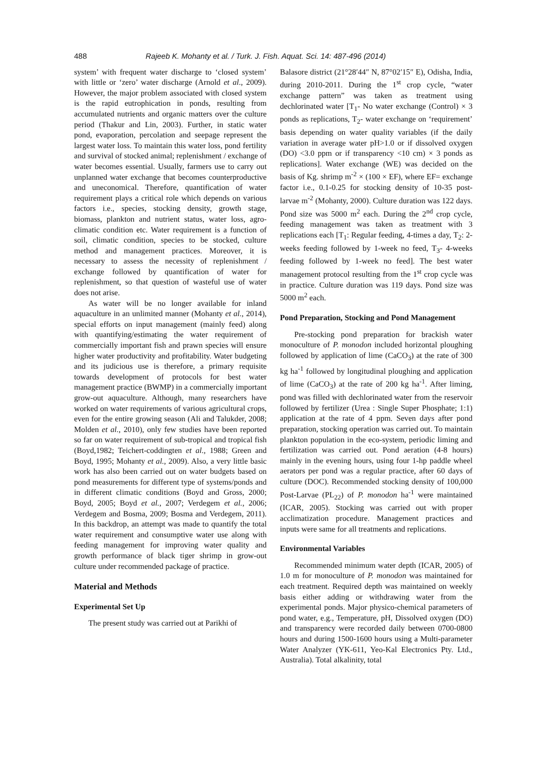488 Rajeeb K. Mohanty et al. / Turk. J. Fish. Aquat. Sci. 14: 487-496 (2014)
system’ with frequent water discharge to ‘closed system’ with little or ‘zero’ water discharge (Arnold et al., 2009). However, the major problem associated with closed system is the rapid eutrophication in ponds, resulting from accumulated nutrients and organic matters over the culture period (Thakur and Lin, 2003). Further, in static water pond, evaporation, percolation and seepage represent the largest water loss. To maintain this water loss, pond fertility and survival of stocked animal; replenishment / exchange of water becomes essential. Usually, farmers use to carry out unplanned water exchange that becomes counterproductive and uneconomical. Therefore, quantification of water requirement plays a critical role which depends on various factors i.e., species, stocking density, growth stage, biomass, plankton and nutrient status, water loss, agro-climatic condition etc. Water requirement is a function of soil, climatic condition, species to be stocked, culture method and management practices. Moreover, it is necessary to assess the necessity of replenishment / exchange followed by quantification of water for replenishment, so that question of wasteful use of water does not arise.
As water will be no longer available for inland aquaculture in an unlimited manner (Mohanty et al., 2014), special efforts on input management (mainly feed) along with quantifying/estimating the water requirement of commercially important fish and prawn species will ensure higher water productivity and profitability. Water budgeting and its judicious use is therefore, a primary requisite towards development of protocols for best water management practice (BWMP) in a commercially important grow-out aquaculture. Although, many researchers have worked on water requirements of various agricultural crops, even for the entire growing season (Ali and Talukder, 2008; Molden et al., 2010), only few studies have been reported so far on water requirement of sub-tropical and tropical fish (Boyd,1982; Teichert-coddingten et al., 1988; Green and Boyd, 1995; Mohanty et al., 2009). Also, a very little basic work has also been carried out on water budgets based on pond measurements for different type of systems/ponds and in different climatic conditions (Boyd and Gross, 2000; Boyd, 2005; Boyd et al., 2007; Verdegem et al., 2006; Verdegem and Bosma, 2009; Bosma and Verdegem, 2011). In this backdrop, an attempt was made to quantify the total water requirement and consumptive water use along with feeding management for improving water quality and growth performance of black tiger shrimp in grow-out culture under recommended package of practice.
Material and Methods
Experimental Set Up
The present study was carried out at Parikhi of
Balasore district (21°28′44″ N, 87°02′15″ E), Odisha, India, during 2010-2011. During the 1<sup>st</sup> crop cycle, “water exchange pattern” was taken as treatment using dechlorinated water [T<sub>1</sub>- No water exchange (Control) × 3 ponds as replications, T<sub>2</sub>- water exchange on ‘requirement’ basis depending on water quality variables (if the daily variation in average water pH>1.0 or if dissolved oxygen (DO) <3.0 ppm or if transparency <10 cm) × 3 ponds as replications]. Water exchange (WE) was decided on the basis of Kg. shrimp m<sup>-2</sup> × (100 × EF), where EF= exchange factor i.e., 0.1-0.25 for stocking density of 10-35 post-larvae m<sup>-2</sup> (Mohanty, 2000). Culture duration was 122 days. Pond size was 5000 m<sup>2</sup> each. During the 2<sup>nd</sup> crop cycle, feeding management was taken as treatment with 3 replications each [T<sub>1</sub>: Regular feeding, 4-times a day, T<sub>2</sub>: 2-weeks feeding followed by 1-week no feed, T<sub>3</sub>- 4-weeks feeding followed by 1-week no feed]. The best water management protocol resulting from the 1<sup>st</sup> crop cycle was in practice. Culture duration was 119 days. Pond size was 5000 m<sup>2</sup> each.
Pond Preparation, Stocking and Pond Management
Pre-stocking pond preparation for brackish water monoculture of P. monodon included horizontal ploughing followed by application of lime (CaCO<sub>3</sub>) at the rate of 300 kg ha<sup>-1</sup> followed by longitudinal ploughing and application of lime (CaCO<sub>3</sub>) at the rate of 200 kg ha<sup>-1</sup>. After liming, pond was filled with dechlorinated water from the reservoir followed by fertilizer (Urea : Single Super Phosphate; 1:1) application at the rate of 4 ppm. Seven days after pond preparation, stocking operation was carried out. To maintain plankton population in the eco-system, periodic liming and fertilization was carried out. Pond aeration (4-8 hours) mainly in the evening hours, using four 1-hp paddle wheel aerators per pond was a regular practice, after 60 days of culture (DOC). Recommended stocking density of 100,000 Post-Larvae (PL<sub>22</sub>) of P. monodon ha<sup>-1</sup> were maintained (ICAR, 2005). Stocking was carried out with proper acclimatization procedure. Management practices and inputs were same for all treatments and replications.
Environmental Variables
Recommended minimum water depth (ICAR, 2005) of 1.0 m for monoculture of P. monodon was maintained for each treatment. Required depth was maintained on weekly basis either adding or withdrawing water from the experimental ponds. Major physico-chemical parameters of pond water, e.g., Temperature, pH, Dissolved oxygen (DO) and transparency were recorded daily between 0700-0800 hours and during 1500-1600 hours using a Multi-parameter Water Analyzer (YK-611, Yeo-Kal Electronics Pty. Ltd., Australia). Total alkalinity, total